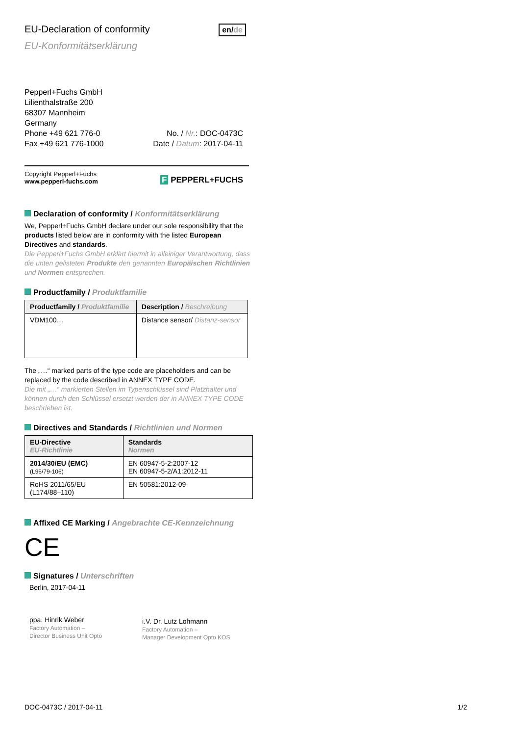EU-Declaration of conformity en/de
EU-Konformitätserklärung
Pepperl+Fuchs GmbH
Lilienthalstraße 200
68307 Mannheim
Germany
Phone +49 621 776-0
Fax +49 621 776-1000
No. / Nr.: DOC-0473C
Date / Datum: 2017-04-11
Copyright Pepperl+Fuchs
www.pepperl-fuchs.com
F PEPPERL+FUCHS
Declaration of conformity / Konformitätserklärung
We, Pepperl+Fuchs GmbH declare under our sole responsibility that the products listed below are in conformity with the listed European Directives and standards.
Die Pepperl+Fuchs GmbH erklärt hiermit in alleiniger Verantwortung, dass die unten gelisteten Produkte den genannten Europäischen Richtlinien und Normen entsprechen.
Productfamily / Produktfamilie
| Productfamily / Produktfamilie | Description / Beschreibung |
| --- | --- |
| VDM100… | Distance sensor/ Distanz-sensor |
The „…“ marked parts of the type code are placeholders and can be replaced by the code described in ANNEX TYPE CODE.
Die mit „…“ markierten Stellen im Typenschlüssel sind Platzhalter und können durch den Schlüssel ersetzt werden der in ANNEX TYPE CODE beschrieben ist.
Directives and Standards / Richtlinien und Normen
| EU-Directive EU-Richtlinie | Standards Normen |
| --- | --- |
| 2014/30/EU (EMC) (L96/79-106) | EN 60947-5-2:2007-12 EN 60947-5-2/A1:2012-11 |
| RoHS 2011/65/EU (L174/88–110) | EN 50581:2012-09 |
Affixed CE Marking / Angebrachte CE-Kennzeichnung
CE
Signatures / Unterschriften
Berlin, 2017-04-11
ppa. Hinrik Weber
Factory Automation –
Director Business Unit Opto
i.V. Dr. Lutz Lohmann
Factory Automation –
Manager Development Opto KOS
DOC-0473C / 2017-04-11 1/2